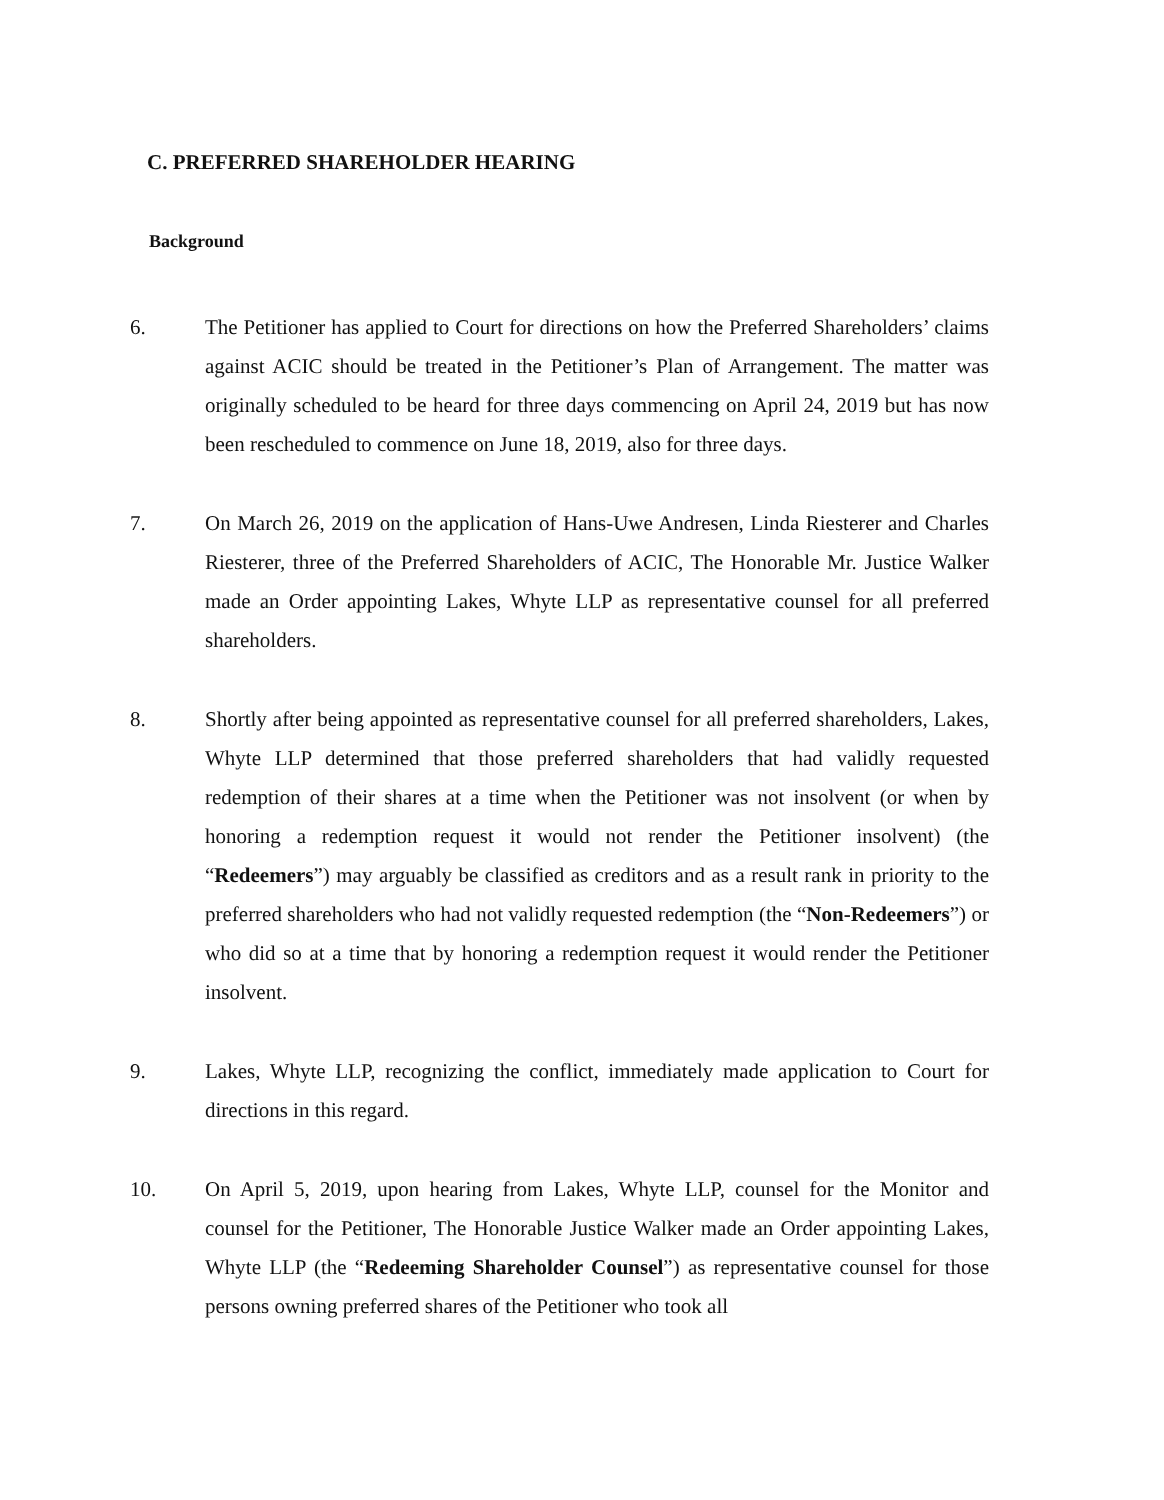C. PREFERRED SHAREHOLDER HEARING
Background
6. The Petitioner has applied to Court for directions on how the Preferred Shareholders’ claims against ACIC should be treated in the Petitioner’s Plan of Arrangement. The matter was originally scheduled to be heard for three days commencing on April 24, 2019 but has now been rescheduled to commence on June 18, 2019, also for three days.
7. On March 26, 2019 on the application of Hans-Uwe Andresen, Linda Riesterer and Charles Riesterer, three of the Preferred Shareholders of ACIC, The Honorable Mr. Justice Walker made an Order appointing Lakes, Whyte LLP as representative counsel for all preferred shareholders.
8. Shortly after being appointed as representative counsel for all preferred shareholders, Lakes, Whyte LLP determined that those preferred shareholders that had validly requested redemption of their shares at a time when the Petitioner was not insolvent (or when by honoring a redemption request it would not render the Petitioner insolvent) (the “Redeemers”) may arguably be classified as creditors and as a result rank in priority to the preferred shareholders who had not validly requested redemption (the “Non-Redeemers”) or who did so at a time that by honoring a redemption request it would render the Petitioner insolvent.
9. Lakes, Whyte LLP, recognizing the conflict, immediately made application to Court for directions in this regard.
10. On April 5, 2019, upon hearing from Lakes, Whyte LLP, counsel for the Monitor and counsel for the Petitioner, The Honorable Justice Walker made an Order appointing Lakes, Whyte LLP (the “Redeeming Shareholder Counsel”) as representative counsel for those persons owning preferred shares of the Petitioner who took all